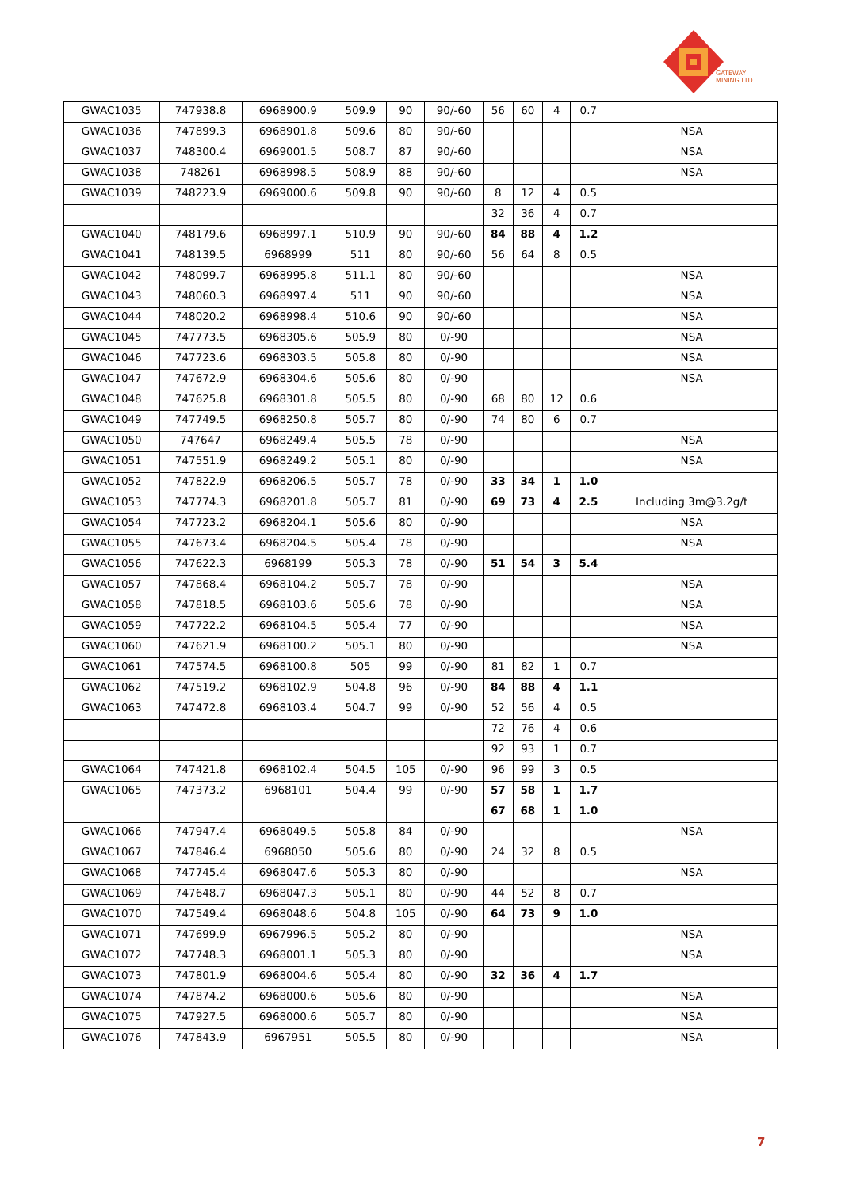GATEWAY
MINING LTD
| GWAC1035 | 747938.8 | 6968900.9 | 509.9 | 90 | 90/-60 | 56 | 60 | 4 | 0.7 | |
| GWAC1036 | 747899.3 | 6968901.8 | 509.6 | 80 | 90/-60 | | | | | NSA |
| GWAC1037 | 748300.4 | 6969001.5 | 508.7 | 87 | 90/-60 | | | | | NSA |
| GWAC1038 | 748261 | 6968998.5 | 508.9 | 88 | 90/-60 | | | | | NSA |
| GWAC1039 | 748223.9 | 6969000.6 | 509.8 | 90 | 90/-60 | 8 | 12 | 4 | 0.5 | |
| | | | | | | 32 | 36 | 4 | 0.7 | |
| GWAC1040 | 748179.6 | 6968997.1 | 510.9 | 90 | 90/-60 | 84 | 88 | 4 | 1.2 | |
| GWAC1041 | 748139.5 | 6968999 | 511 | 80 | 90/-60 | 56 | 64 | 8 | 0.5 | |
| GWAC1042 | 748099.7 | 6968995.8 | 511.1 | 80 | 90/-60 | | | | | NSA |
| GWAC1043 | 748060.3 | 6968997.4 | 511 | 90 | 90/-60 | | | | | NSA |
| GWAC1044 | 748020.2 | 6968998.4 | 510.6 | 90 | 90/-60 | | | | | NSA |
| GWAC1045 | 747773.5 | 6968305.6 | 505.9 | 80 | 0/-90 | | | | | NSA |
| GWAC1046 | 747723.6 | 6968303.5 | 505.8 | 80 | 0/-90 | | | | | NSA |
| GWAC1047 | 747672.9 | 6968304.6 | 505.6 | 80 | 0/-90 | | | | | NSA |
| GWAC1048 | 747625.8 | 6968301.8 | 505.5 | 80 | 0/-90 | 68 | 80 | 12 | 0.6 | |
| GWAC1049 | 747749.5 | 6968250.8 | 505.7 | 80 | 0/-90 | 74 | 80 | 6 | 0.7 | |
| GWAC1050 | 747647 | 6968249.4 | 505.5 | 78 | 0/-90 | | | | | NSA |
| GWAC1051 | 747551.9 | 6968249.2 | 505.1 | 80 | 0/-90 | | | | | NSA |
| GWAC1052 | 747822.9 | 6968206.5 | 505.7 | 78 | 0/-90 | 33 | 34 | 1 | 1.0 | |
| GWAC1053 | 747774.3 | 6968201.8 | 505.7 | 81 | 0/-90 | 69 | 73 | 4 | 2.5 | Including 3m@3.2g/t |
| GWAC1054 | 747723.2 | 6968204.1 | 505.6 | 80 | 0/-90 | | | | | NSA |
| GWAC1055 | 747673.4 | 6968204.5 | 505.4 | 78 | 0/-90 | | | | | NSA |
| GWAC1056 | 747622.3 | 6968199 | 505.3 | 78 | 0/-90 | 51 | 54 | 3 | 5.4 | |
| GWAC1057 | 747868.4 | 6968104.2 | 505.7 | 78 | 0/-90 | | | | | NSA |
| GWAC1058 | 747818.5 | 6968103.6 | 505.6 | 78 | 0/-90 | | | | | NSA |
| GWAC1059 | 747722.2 | 6968104.5 | 505.4 | 77 | 0/-90 | | | | | NSA |
| GWAC1060 | 747621.9 | 6968100.2 | 505.1 | 80 | 0/-90 | | | | | NSA |
| GWAC1061 | 747574.5 | 6968100.8 | 505 | 99 | 0/-90 | 81 | 82 | 1 | 0.7 | |
| GWAC1062 | 747519.2 | 6968102.9 | 504.8 | 96 | 0/-90 | 84 | 88 | 4 | 1.1 | |
| GWAC1063 | 747472.8 | 6968103.4 | 504.7 | 99 | 0/-90 | 52 | 56 | 4 | 0.5 | |
| | | | | | | 72 | 76 | 4 | 0.6 | |
| | | | | | | 92 | 93 | 1 | 0.7 | |
| GWAC1064 | 747421.8 | 6968102.4 | 504.5 | 105 | 0/-90 | 96 | 99 | 3 | 0.5 | |
| GWAC1065 | 747373.2 | 6968101 | 504.4 | 99 | 0/-90 | 57 | 58 | 1 | 1.7 | |
| | | | | | | 67 | 68 | 1 | 1.0 | |
| GWAC1066 | 747947.4 | 6968049.5 | 505.8 | 84 | 0/-90 | | | | | NSA |
| GWAC1067 | 747846.4 | 6968050 | 505.6 | 80 | 0/-90 | 24 | 32 | 8 | 0.5 | |
| GWAC1068 | 747745.4 | 6968047.6 | 505.3 | 80 | 0/-90 | | | | | NSA |
| GWAC1069 | 747648.7 | 6968047.3 | 505.1 | 80 | 0/-90 | 44 | 52 | 8 | 0.7 | |
| GWAC1070 | 747549.4 | 6968048.6 | 504.8 | 105 | 0/-90 | 64 | 73 | 9 | 1.0 | |
| GWAC1071 | 747699.9 | 6967996.5 | 505.2 | 80 | 0/-90 | | | | | NSA |
| GWAC1072 | 747748.3 | 6968001.1 | 505.3 | 80 | 0/-90 | | | | | NSA |
| GWAC1073 | 747801.9 | 6968004.6 | 505.4 | 80 | 0/-90 | 32 | 36 | 4 | 1.7 | |
| GWAC1074 | 747874.2 | 6968000.6 | 505.6 | 80 | 0/-90 | | | | | NSA |
| GWAC1075 | 747927.5 | 6968000.6 | 505.7 | 80 | 0/-90 | | | | | NSA |
| GWAC1076 | 747843.9 | 6967951 | 505.5 | 80 | 0/-90 | | | | | NSA |
7